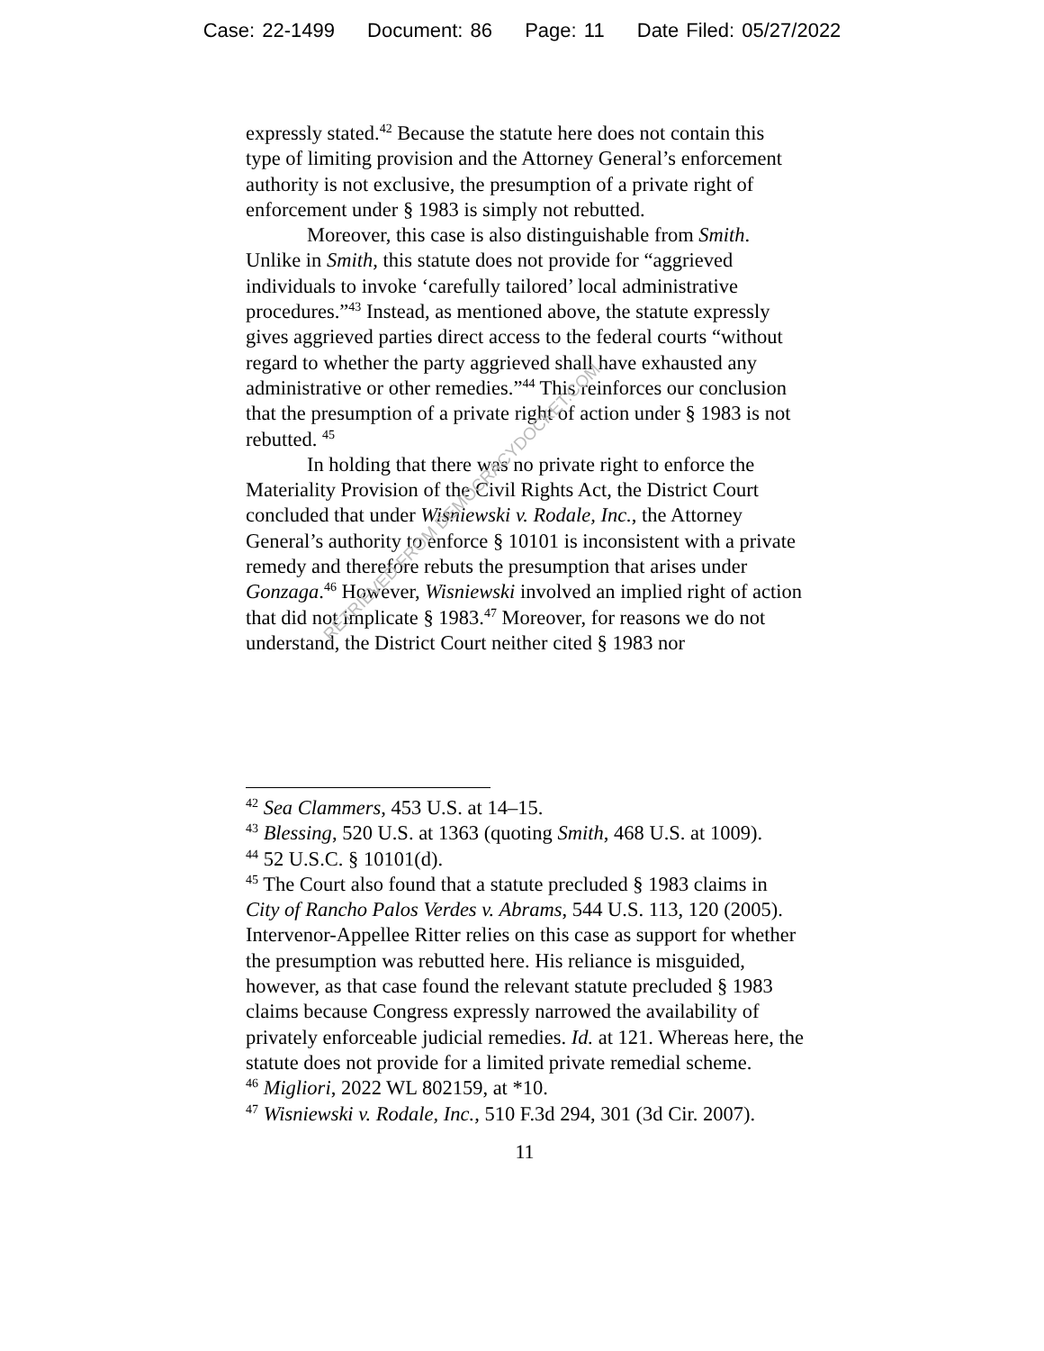Case: 22-1499 Document: 86 Page: 11 Date Filed: 05/27/2022
expressly stated.<sup>42</sup> Because the statute here does not contain this type of limiting provision and the Attorney General’s enforcement authority is not exclusive, the presumption of a private right of enforcement under § 1983 is simply not rebutted.
Moreover, this case is also distinguishable from Smith. Unlike in Smith, this statute does not provide for “aggrieved individuals to invoke ‘carefully tailored’ local administrative procedures.”<sup>43</sup> Instead, as mentioned above, the statute expressly gives aggrieved parties direct access to the federal courts “without regard to whether the party aggrieved shall have exhausted any administrative or other remedies.”<sup>44</sup> This reinforces our conclusion that the presumption of a private right of action under § 1983 is not rebutted. <sup>45</sup>
In holding that there was no private right to enforce the Materiality Provision of the Civil Rights Act, the District Court concluded that under Wisniewski v. Rodale, Inc., the Attorney General’s authority to enforce § 10101 is inconsistent with a private remedy and therefore rebuts the presumption that arises under Gonzaga.<sup>46</sup> However, Wisniewski involved an implied right of action that did not implicate § 1983.<sup>47</sup> Moreover, for reasons we do not understand, the District Court neither cited § 1983 nor
RETRIEVED FROM DEMOCRACYDOCKET.COM
<sup>42</sup> Sea Clammers, 453 U.S. at 14–15.
<sup>43</sup> Blessing, 520 U.S. at 1363 (quoting Smith, 468 U.S. at 1009).
<sup>44</sup> 52 U.S.C. § 10101(d).
<sup>45</sup> The Court also found that a statute precluded § 1983 claims in City of Rancho Palos Verdes v. Abrams, 544 U.S. 113, 120 (2005). Intervenor-Appellee Ritter relies on this case as support for whether the presumption was rebutted here. His reliance is misguided, however, as that case found the relevant statute precluded § 1983 claims because Congress expressly narrowed the availability of privately enforceable judicial remedies. Id. at 121. Whereas here, the statute does not provide for a limited private remedial scheme.
<sup>46</sup> Migliori, 2022 WL 802159, at *10.
<sup>47</sup> Wisniewski v. Rodale, Inc., 510 F.3d 294, 301 (3d Cir. 2007).
11